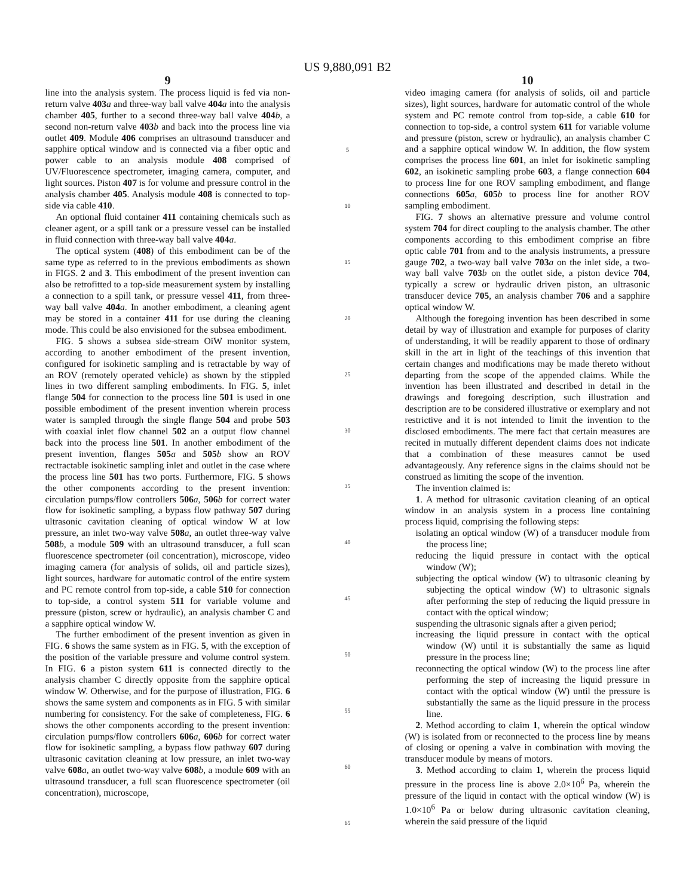US 9,880,091 B2
9
line into the analysis system. The process liquid is fed via non-return valve 403 a and three-way ball valve 404 a into the analysis chamber 405, further to a second three-way ball valve 404 b, a second non-return valve 403 b and back into the process line via outlet 409. Module 406 comprises an ultrasound transducer and sapphire optical window and is connected via a fiber optic and power cable to an analysis module 408 comprised of UV/Fluorescence spectrometer, imaging camera, computer, and light sources. Piston 407 is for volume and pressure control in the analysis chamber 405. Analysis module 408 is connected to top-side via cable 410.
An optional fluid container 411 containing chemicals such as cleaner agent, or a spill tank or a pressure vessel can be installed in fluid connection with three-way ball valve 404 a.
The optical system (408) of this embodiment can be of the same type as referred to in the previous embodiments as shown in FIGS. 2 and 3. This embodiment of the present invention can also be retrofitted to a top-side measurement system by installing a connection to a spill tank, or pressure vessel 411, from three-way ball valve 404 a. In another embodiment, a cleaning agent may be stored in a container 411 for use during the cleaning mode. This could be also envisioned for the subsea embodiment.
FIG. 5 shows a subsea side-stream OiW monitor system, according to another embodiment of the present invention, configured for isokinetic sampling and is retractable by way of an ROV (remotely operated vehicle) as shown by the stippled lines in two different sampling embodiments. In FIG. 5, inlet flange 504 for connection to the process line 501 is used in one possible embodiment of the present invention wherein process water is sampled through the single flange 504 and probe 503 with coaxial inlet flow channel 502 an a output flow channel back into the process line 501. In another embodiment of the present invention, flanges 505 a and 505 b show an ROV rectractable isokinetic sampling inlet and outlet in the case where the process line 501 has two ports. Furthermore, FIG. 5 shows the other components according to the present invention: circulation pumps/flow controllers 506 a, 506 b for correct water flow for isokinetic sampling, a bypass flow pathway 507 during ultrasonic cavitation cleaning of optical window W at low pressure, an inlet two-way valve 508 a, an outlet three-way valve 508 b, a module 509 with an ultrasound transducer, a full scan fluorescence spectrometer (oil concentration), microscope, video imaging camera (for analysis of solids, oil and particle sizes), light sources, hardware for automatic control of the entire system and PC remote control from top-side, a cable 510 for connection to top-side, a control system 511 for variable volume and pressure (piston, screw or hydraulic), an analysis chamber C and a sapphire optical window W.
The further embodiment of the present invention as given in FIG. 6 shows the same system as in FIG. 5, with the exception of the position of the variable pressure and volume control system. In FIG. 6 a piston system 611 is connected directly to the analysis chamber C directly opposite from the sapphire optical window W. Otherwise, and for the purpose of illustration, FIG. 6 shows the same system and components as in FIG. 5 with similar numbering for consistency. For the sake of completeness, FIG. 6 shows the other components according to the present invention: circulation pumps/flow controllers 606 a, 606 b for correct water flow for isokinetic sampling, a bypass flow pathway 607 during ultrasonic cavitation cleaning at low pressure, an inlet two-way valve 608 a, an outlet two-way valve 608 b, a module 609 with an ultrasound transducer, a full scan fluorescence spectrometer (oil concentration), microscope,
5
10
15
20
25
30
35
40
45
50
55
60
65
10
video imaging camera (for analysis of solids, oil and particle sizes), light sources, hardware for automatic control of the whole system and PC remote control from top-side, a cable 610 for connection to top-side, a control system 611 for variable volume and pressure (piston, screw or hydraulic), an analysis chamber C and a sapphire optical window W. In addition, the flow system comprises the process line 601, an inlet for isokinetic sampling 602, an isokinetic sampling probe 603, a flange connection 604 to process line for one ROV sampling embodiment, and flange connections 605 a, 605 b to process line for another ROV sampling embodiment.
FIG. 7 shows an alternative pressure and volume control system 704 for direct coupling to the analysis chamber. The other components according to this embodiment comprise an fibre optic cable 701 from and to the analysis instruments, a pressure gauge 702, a two-way ball valve 703 a on the inlet side, a two-way ball valve 703 b on the outlet side, a piston device 704, typically a screw or hydraulic driven piston, an ultrasonic transducer device 705, an analysis chamber 706 and a sapphire optical window W.
Although the foregoing invention has been described in some detail by way of illustration and example for purposes of clarity of understanding, it will be readily apparent to those of ordinary skill in the art in light of the teachings of this invention that certain changes and modifications may be made thereto without departing from the scope of the appended claims. While the invention has been illustrated and described in detail in the drawings and foregoing description, such illustration and description are to be considered illustrative or exemplary and not restrictive and it is not intended to limit the invention to the disclosed embodiments. The mere fact that certain measures are recited in mutually different dependent claims does not indicate that a combination of these measures cannot be used advantageously. Any reference signs in the claims should not be construed as limiting the scope of the invention.
The invention claimed is:
1. A method for ultrasonic cavitation cleaning of an optical window in an analysis system in a process line containing process liquid, comprising the following steps:
isolating an optical window (W) of a transducer module from the process line;
reducing the liquid pressure in contact with the optical window (W);
subjecting the optical window (W) to ultrasonic cleaning by subjecting the optical window (W) to ultrasonic signals after performing the step of reducing the liquid pressure in contact with the optical window;
suspending the ultrasonic signals after a given period;
increasing the liquid pressure in contact with the optical window (W) until it is substantially the same as liquid pressure in the process line;
reconnecting the optical window (W) to the process line after performing the step of increasing the liquid pressure in contact with the optical window (W) until the pressure is substantially the same as the liquid pressure in the process line.
2. Method according to claim 1, wherein the optical window (W) is isolated from or reconnected to the process line by means of closing or opening a valve in combination with moving the transducer module by means of motors.
3. Method according to claim 1, wherein the process liquid pressure in the process line is above 2.0×10<sup>6</sup> Pa, wherein the pressure of the liquid in contact with the optical window (W) is 1.0×10<sup>6</sup> Pa or below during ultrasonic cavitation cleaning, wherein the said pressure of the liquid